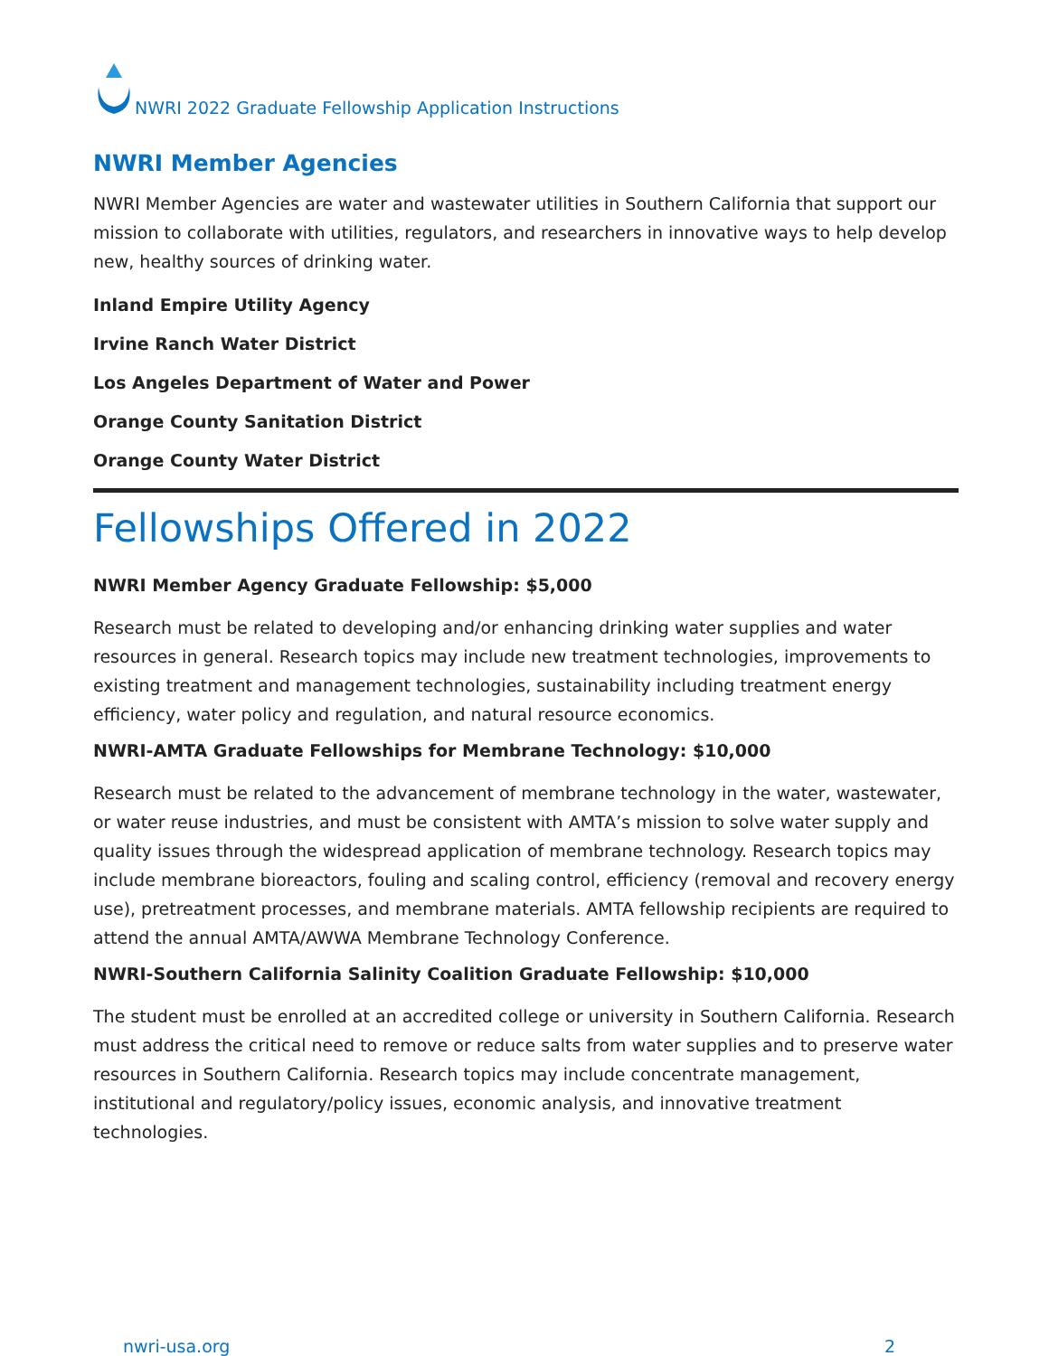NWRI 2022 Graduate Fellowship Application Instructions
NWRI Member Agencies
NWRI Member Agencies are water and wastewater utilities in Southern California that support our mission to collaborate with utilities, regulators, and researchers in innovative ways to help develop new, healthy sources of drinking water.
Inland Empire Utility Agency
Irvine Ranch Water District
Los Angeles Department of Water and Power
Orange County Sanitation District
Orange County Water District
Fellowships Offered in 2022
NWRI Member Agency Graduate Fellowship: $5,000
Research must be related to developing and/or enhancing drinking water supplies and water resources in general. Research topics may include new treatment technologies, improvements to existing treatment and management technologies, sustainability including treatment energy efficiency, water policy and regulation, and natural resource economics.
NWRI-AMTA Graduate Fellowships for Membrane Technology: $10,000
Research must be related to the advancement of membrane technology in the water, wastewater, or water reuse industries, and must be consistent with AMTA’s mission to solve water supply and quality issues through the widespread application of membrane technology. Research topics may include membrane bioreactors, fouling and scaling control, efficiency (removal and recovery energy use), pretreatment processes, and membrane materials. AMTA fellowship recipients are required to attend the annual AMTA/AWWA Membrane Technology Conference.
NWRI-Southern California Salinity Coalition Graduate Fellowship: $10,000
The student must be enrolled at an accredited college or university in Southern California. Research must address the critical need to remove or reduce salts from water supplies and to preserve water resources in Southern California. Research topics may include concentrate management, institutional and regulatory/policy issues, economic analysis, and innovative treatment technologies.
nwri-usa.org 2